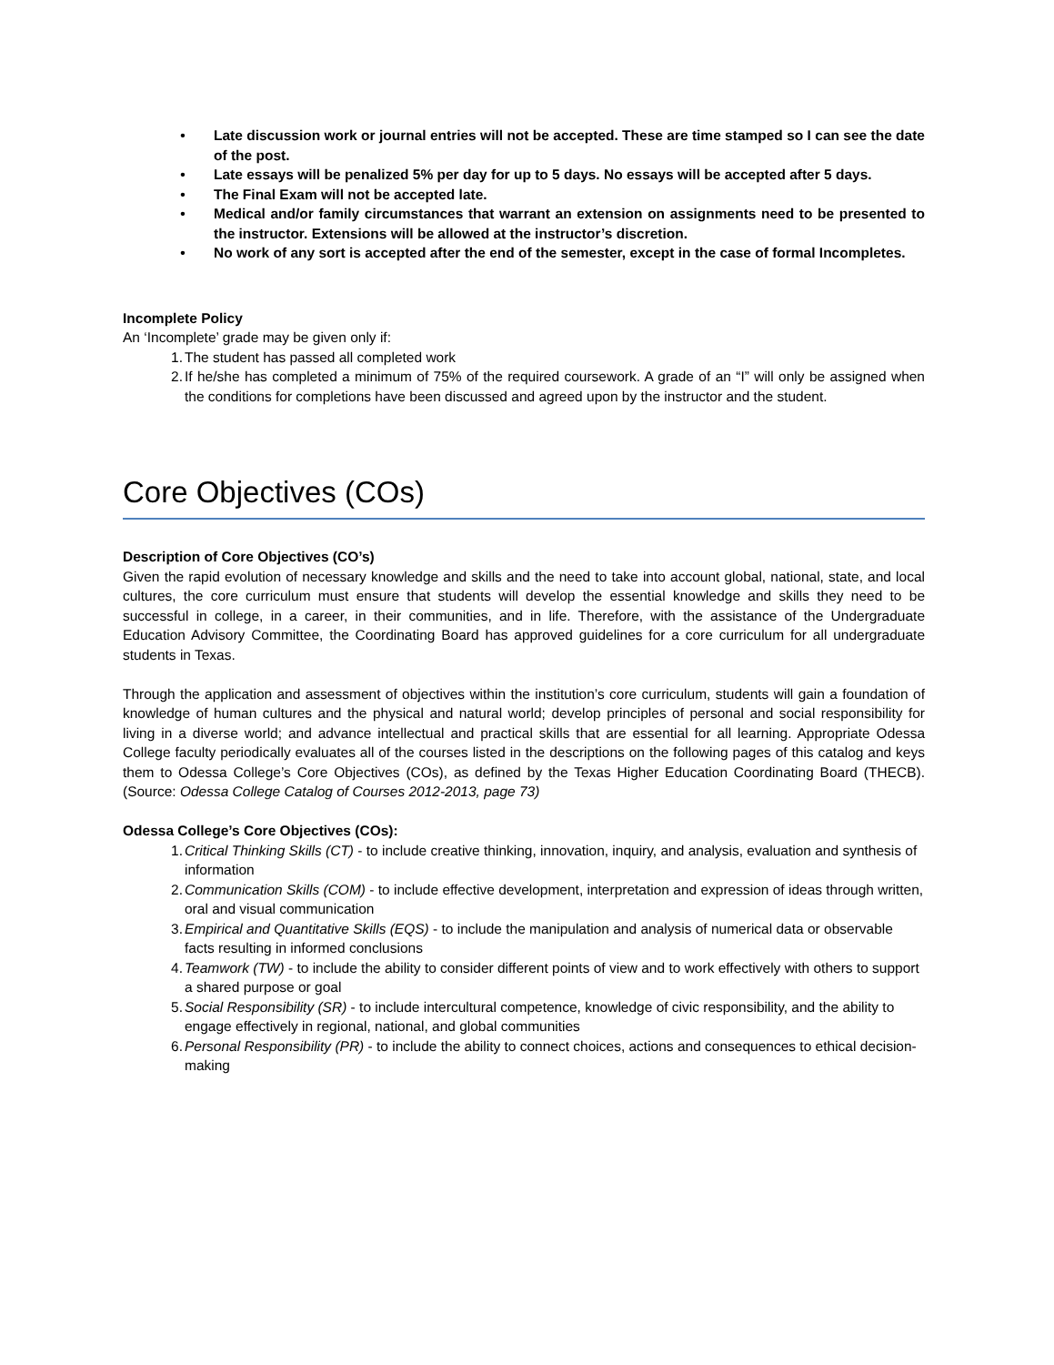• Late discussion work or journal entries will not be accepted. These are time stamped so I can see the date of the post.
• Late essays will be penalized 5% per day for up to 5 days. No essays will be accepted after 5 days.
• The Final Exam will not be accepted late.
• Medical and/or family circumstances that warrant an extension on assignments need to be presented to the instructor. Extensions will be allowed at the instructor’s discretion.
• No work of any sort is accepted after the end of the semester, except in the case of formal Incompletes.
Incomplete Policy
An ‘Incomplete’ grade may be given only if:
1. The student has passed all completed work
2. If he/she has completed a minimum of 75% of the required coursework. A grade of an “I” will only be assigned when the conditions for completions have been discussed and agreed upon by the instructor and the student.
Core Objectives (COs)
Description of Core Objectives (CO’s)
Given the rapid evolution of necessary knowledge and skills and the need to take into account global, national, state, and local cultures, the core curriculum must ensure that students will develop the essential knowledge and skills they need to be successful in college, in a career, in their communities, and in life. Therefore, with the assistance of the Undergraduate Education Advisory Committee, the Coordinating Board has approved guidelines for a core curriculum for all undergraduate students in Texas.
Through the application and assessment of objectives within the institution’s core curriculum, students will gain a foundation of knowledge of human cultures and the physical and natural world; develop principles of personal and social responsibility for living in a diverse world; and advance intellectual and practical skills that are essential for all learning. Appropriate Odessa College faculty periodically evaluates all of the courses listed in the descriptions on the following pages of this catalog and keys them to Odessa College’s Core Objectives (COs), as defined by the Texas Higher Education Coordinating Board (THECB). (Source: Odessa College Catalog of Courses 2012-2013, page 73)
Odessa College’s Core Objectives (COs):
1. Critical Thinking Skills (CT) - to include creative thinking, innovation, inquiry, and analysis, evaluation and synthesis of information
2. Communication Skills (COM) - to include effective development, interpretation and expression of ideas through written, oral and visual communication
3. Empirical and Quantitative Skills (EQS) - to include the manipulation and analysis of numerical data or observable facts resulting in informed conclusions
4. Teamwork (TW) - to include the ability to consider different points of view and to work effectively with others to support a shared purpose or goal
5. Social Responsibility (SR) - to include intercultural competence, knowledge of civic responsibility, and the ability to engage effectively in regional, national, and global communities
6. Personal Responsibility (PR) - to include the ability to connect choices, actions and consequences to ethical decision-making